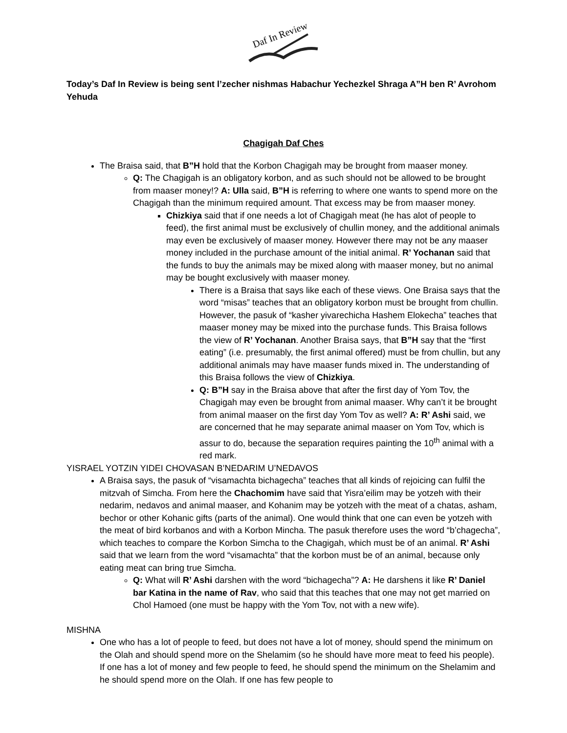Daf In Review
Today’s Daf In Review is being sent l’zecher nishmas Habachur Yechezkel Shraga A”H ben R’ Avrohom Yehuda
Chagigah Daf Ches
The Braisa said, that B”H hold that the Korbon Chagigah may be brought from maaser money.
Q: The Chagigah is an obligatory korbon, and as such should not be allowed to be brought from maaser money!? A: Ulla said, B”H is referring to where one wants to spend more on the Chagigah than the minimum required amount. That excess may be from maaser money.
Chizkiya said that if one needs a lot of Chagigah meat (he has alot of people to feed), the first animal must be exclusively of chullin money, and the additional animals may even be exclusively of maaser money. However there may not be any maaser money included in the purchase amount of the initial animal. R’ Yochanan said that the funds to buy the animals may be mixed along with maaser money, but no animal may be bought exclusively with maaser money.
There is a Braisa that says like each of these views. One Braisa says that the word “misas” teaches that an obligatory korbon must be brought from chullin. However, the pasuk of “kasher yivarechicha Hashem Elokecha” teaches that maaser money may be mixed into the purchase funds. This Braisa follows the view of R’ Yochanan. Another Braisa says, that B”H say that the “first eating” (i.e. presumably, the first animal offered) must be from chullin, but any additional animals may have maaser funds mixed in. The understanding of this Braisa follows the view of Chizkiya.
Q: B”H say in the Braisa above that after the first day of Yom Tov, the Chagigah may even be brought from animal maaser. Why can’t it be brought from animal maaser on the first day Yom Tov as well? A: R’ Ashi said, we are concerned that he may separate animal maaser on Yom Tov, which is assur to do, because the separation requires painting the 10<sup>th</sup> animal with a red mark.
YISRAEL YOTZIN YIDEI CHOVASAN B’NEDARIM U’NEDAVOS
A Braisa says, the pasuk of “visamachta bichagecha” teaches that all kinds of rejoicing can fulfil the mitzvah of Simcha. From here the Chachomim have said that Yisra’eilim may be yotzeh with their nedarim, nedavos and animal maaser, and Kohanim may be yotzeh with the meat of a chatas, asham, bechor or other Kohanic gifts (parts of the animal). One would think that one can even be yotzeh with the meat of bird korbanos and with a Korbon Mincha. The pasuk therefore uses the word “b’chagecha”, which teaches to compare the Korbon Simcha to the Chagigah, which must be of an animal. R’ Ashi said that we learn from the word “visamachta” that the korbon must be of an animal, because only eating meat can bring true Simcha.
Q: What will R’ Ashi darshen with the word “bichagecha”? A: He darshens it like R’ Daniel bar Katina in the name of Rav, who said that this teaches that one may not get married on Chol Hamoed (one must be happy with the Yom Tov, not with a new wife).
MISHNA
One who has a lot of people to feed, but does not have a lot of money, should spend the minimum on the Olah and should spend more on the Shelamim (so he should have more meat to feed his people). If one has a lot of money and few people to feed, he should spend the minimum on the Shelamim and he should spend more on the Olah. If one has few people to